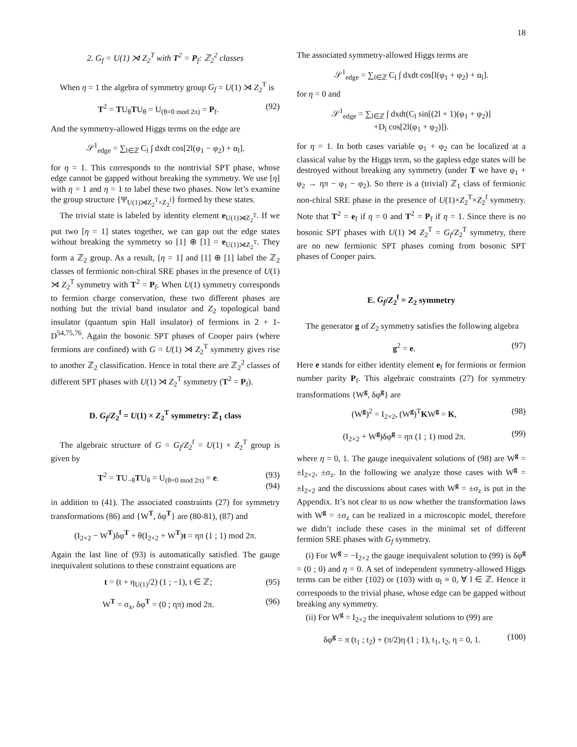18
2. G<sub>f</sub> = U(1) ⋊ Z<sub>2</sub><sup>T</sup> with T<sup>2</sup> = P<sub>f</sub>: ℤ<sub>2</sub><sup>2</sup> classes
When η = 1 the algebra of symmetry group G<sub>f</sub> = U(1) ⋊ Z<sub>2</sub><sup>T</sup> is
T<sup>2</sup> = TU<sub>θ</sub>TU<sub>θ</sub> = U<sub>(θ=0 mod 2π)</sub> = P<sub>f</sub>. (92)
And the symmetry-allowed Higgs terms on the edge are
𝒮<sup>1</sup><sub>edge</sub> = ∑<sub>l∈ℤ</sub> C<sub>l</sub> ∫ dxdt cos[2l(φ<sub>1</sub> − φ<sub>2</sub>) + α<sub>l</sub>].
for η = 1. This corresponds to the nontrivial SPT phase, whose edge cannot be gapped without breaking the symmetry. We use [η] with η = 1 and η = 1 to label these two phases. Now let’s examine the group structure {Ψ<sub>U(1)⋊Z<sub>2</sub><sup>T</sup>×Z<sub>2</sub><sup>f</sup></sub>} formed by these states.
The trivial state is labeled by identity element e<sub>U(1)⋊Z<sub>2</sub><sup>T</sup></sub>. If we put two [η = 1] states together, we can gap out the edge states without breaking the symmetry so [1] ⊕ [1] = e<sub>U(1)⋊Z<sub>2</sub><sup>T</sup></sub>. They form a ℤ<sub>2</sub> group. As a result, [η = 1] and [1] ⊕ [1] label the ℤ<sub>2</sub> classes of fermionic non-chiral SRE phases in the presence of U(1) ⋊ Z<sub>2</sub><sup>T</sup> symmetry with T<sup>2</sup> = P<sub>f</sub>. When U(1) symmetry corresponds to fermion charge conservation, these two different phases are nothing but the trivial band insulator and Z<sub>2</sub> topological band insulator (quantum spin Hall insulator) of fermions in 2 + 1-D<sup>54,75,76</sup>. Again the bosonic SPT phases of Cooper pairs (where fermions are confined) with G = U(1) ⋊ Z<sub>2</sub><sup>T</sup> symmetry gives rise to another ℤ<sub>2</sub> classification. Hence in total there are ℤ<sub>2</sub><sup>2</sup> classes of different SPT phases with U(1) ⋊ Z<sub>2</sub><sup>T</sup> symmetry (T<sup>2</sup> = P<sub>f</sub>).
D. G<sub>f</sub>/Z<sub>2</sub><sup>f</sup> = U(1) × Z<sub>2</sub><sup>T</sup> symmetry: ℤ<sub>1</sub> class
The algebraic structure of G = G<sub>f</sub>/Z<sub>2</sub><sup>f</sup> = U(1) × Z<sub>2</sub><sup>T</sup> group is given by
T<sup>2</sup> = TU<sub>−θ</sub>TU<sub>θ</sub> = U<sub>(θ=0 mod 2π)</sub> = e. (93)
(94)
in addition to (41). The associated constraints (27) for symmetry transformations (86) and {W<sup>T</sup>, δφ<sup>T</sup>} are (80-81), (87) and
(I<sub>2×2</sub> − W<sup>T</sup>)δφ<sup>T</sup> + θ(I<sub>2×2</sub> + W<sup>T</sup>)t = ηπ (1 ; 1) mod 2π.
Again the last line of (93) is automatically satisfied. The gauge inequivalent solutions to these constraint equations are
t = (t + η<sub>U(1)</sub>/2) (1 ; −1), t ∈ ℤ; (95)
W<sup>T</sup> = σ<sub>x</sub>, δφ<sup>T</sup> = (0 ; ηπ) mod 2π. (96)
The associated symmetry-allowed Higgs terms are
𝒮<sup>1</sup><sub>edge</sub> = ∑<sub>l∈ℤ</sub> C<sub>l</sub> ∫ dxdt cos[l(φ<sub>1</sub> + φ<sub>2</sub>) + α<sub>l</sub>].
for η = 0 and
𝒮<sup>1</sup><sub>edge</sub> = ∑<sub>l∈ℤ</sub> ∫ dxdt(C<sub>l</sub> sin[(2l + 1)(φ<sub>1</sub> + φ<sub>2</sub>)]
+D<sub>l</sub> cos[2l(φ<sub>1</sub> + φ<sub>2</sub>)]).
for η = 1. In both cases variable φ<sub>1</sub> + φ<sub>2</sub> can be localized at a classical value by the Higgs term, so the gapless edge states will be destroyed without breaking any symmetry (under T we have φ<sub>1</sub> + φ<sub>2</sub> → ηπ − φ<sub>1</sub> − φ<sub>2</sub>). So there is a (trivial) ℤ<sub>1</sub> class of fermionic non-chiral SRE phase in the presence of U(1)×Z<sub>2</sub><sup>T</sup>×Z<sub>2</sub><sup>f</sup> symmetry. Note that T<sup>2</sup> = e<sub>f</sub> if η = 0 and T<sup>2</sup> = P<sub>f</sub> if η = 1. Since there is no bosonic SPT phases with U(1) ⋊ Z<sub>2</sub><sup>T</sup> = G<sub>f</sub>/Z<sub>2</sub><sup>T</sup> symmetry, there are no new fermionic SPT phases coming from bosonic SPT phases of Cooper pairs.
E. G<sub>f</sub>/Z<sub>2</sub><sup>f</sup> = Z<sub>2</sub> symmetry
The generator g of Z<sub>2</sub> symmetry satisfies the following algebra
g<sup>2</sup> = e. (97)
Here e stands for either identity element e<sub>f</sub> for fermions or fermion number parity P<sub>f</sub>. This algebraic constraints (27) for symmetry transformations {W<sup>g</sup>, δφ<sup>g</sup>} are
(W<sup>g</sup>)<sup>2</sup> = I<sub>2×2</sub>, (W<sup>g</sup>)<sup>T</sup>KW<sup>g</sup> = K, (98)
(I<sub>2×2</sub> + W<sup>g</sup>)δφ<sup>g</sup> = ηπ (1 ; 1) mod 2π. (99)
where η = 0, 1. The gauge inequivalent solutions of (98) are W<sup>g</sup> = ±I<sub>2×2</sub>, ±σ<sub>z</sub>. In the following we analyze those cases with W<sup>g</sup> = ±I<sub>2×2</sub> and the discussions about cases with W<sup>g</sup> = ±σ<sub>z</sub> is put in the Appendix. It’s not clear to us now whether the transformation laws with W<sup>g</sup> = ±σ<sub>z</sub> can be realized in a microscopic model, therefore we didn’t include these cases in the minimal set of different fermion SRE phases with G<sub>f</sub> symmetry.
(i) For W<sup>g</sup> = −I<sub>2×2</sub> the gauge inequivalent solution to (99) is δφ<sup>g</sup> = (0 ; 0) and η = 0. A set of independent symmetry-allowed Higgs terms can be either (102) or (103) with α<sub>l</sub> ≡ 0, ∀ l ∈ ℤ. Hence it corresponds to the trivial phase, whose edge can be gapped without breaking any symmetry.
(ii) For W<sup>g</sup> = I<sub>2×2</sub> the inequivalent solutions to (99) are
δφ<sup>g</sup> = π (t<sub>1</sub> ; t<sub>2</sub>) + (π/2)η (1 ; 1), t<sub>1</sub>, t<sub>2</sub>, η = 0, 1. (100)